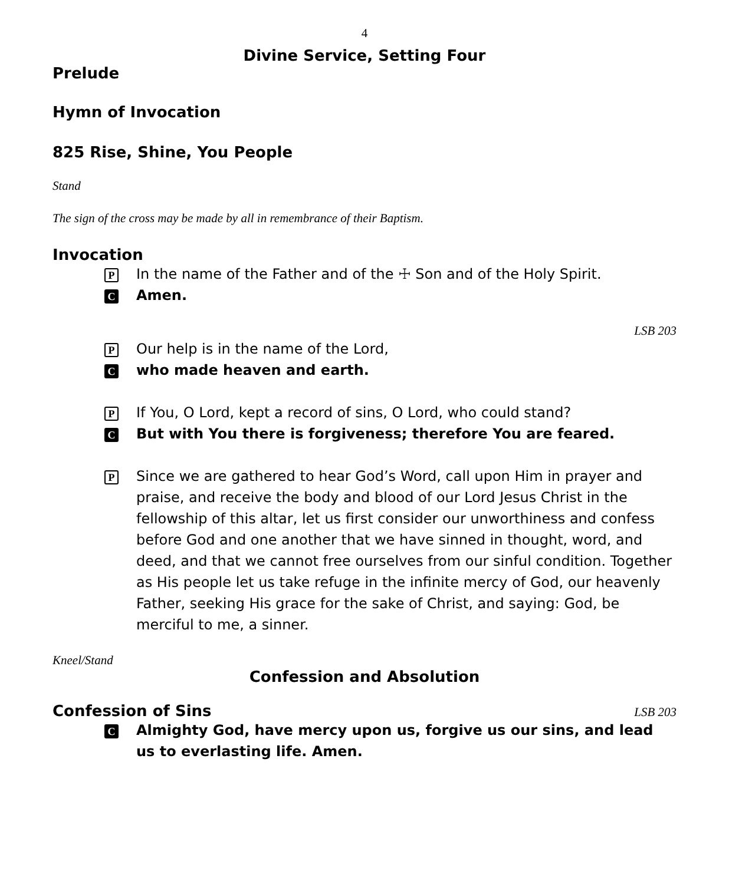4
Divine Service, Setting Four
Prelude
Hymn of Invocation
825 Rise, Shine, You People
Stand
The sign of the cross may be made by all in remembrance of their Baptism.
Invocation
P In the name of the Father and of the ☩ Son and of the Holy Spirit.
C Amen.
LSB 203
P Our help is in the name of the Lord,
Cwho made heaven and earth.
P If You, O Lord, kept a record of sins, O Lord, who could stand?
C But with You there is forgiveness; therefore You are feared.
P Since we are gathered to hear God’s Word, call upon Him in prayer and praise, and receive the body and blood of our Lord Jesus Christ in the fellowship of this altar, let us first consider our unworthiness and confess before God and one another that we have sinned in thought, word, and deed, and that we cannot free ourselves from our sinful condition. Together as His people let us take refuge in the infinite mercy of God, our heavenly Father, seeking His grace for the sake of Christ, and saying: God, be merciful to me, a sinner.
Kneel/Stand
Confession and Absolution
Confession of Sins
LSB 203
C Almighty God, have mercy upon us, forgive us our sins, and lead us to everlasting life. Amen.